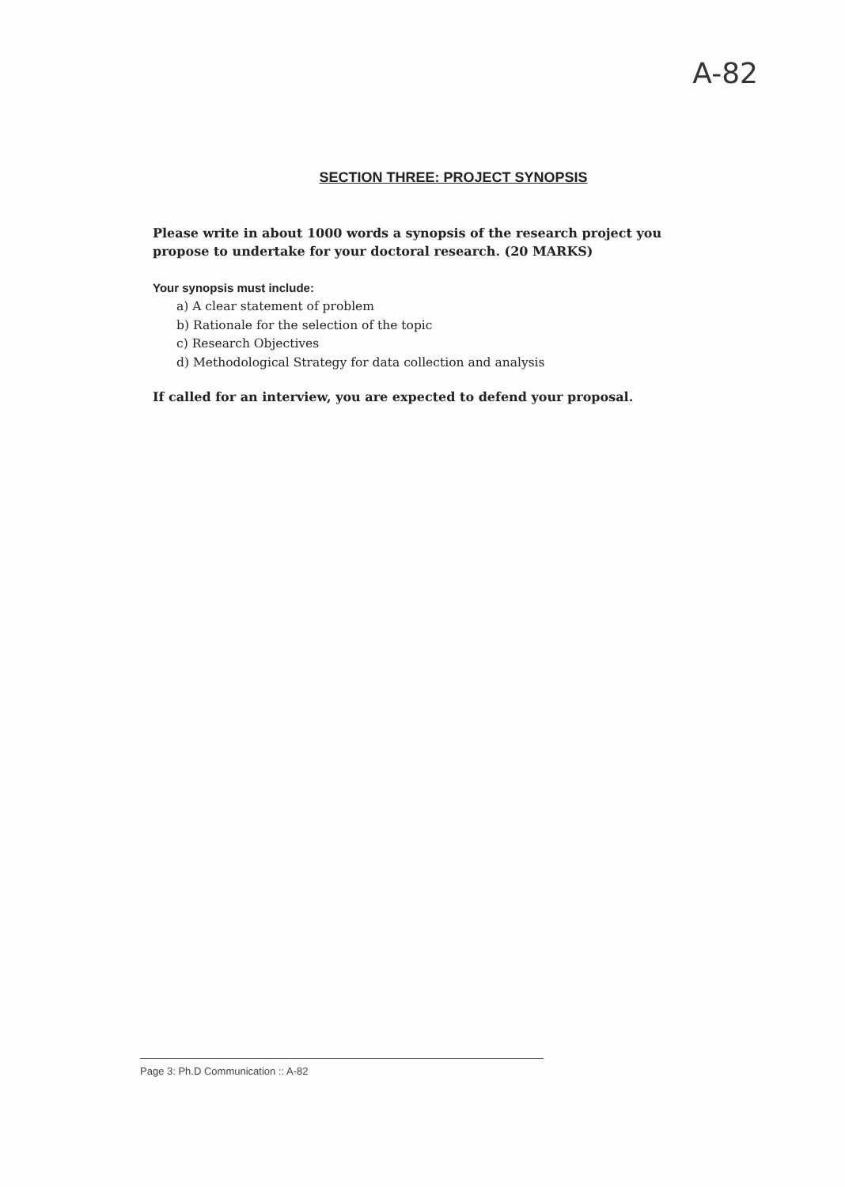A-82
SECTION THREE: PROJECT SYNOPSIS
Please write in about 1000 words a synopsis of the research project you propose to undertake for your doctoral research. (20 MARKS)
Your synopsis must include:
a) A clear statement of problem
b) Rationale for the selection of the topic
c) Research Objectives
d) Methodological Strategy for data collection and analysis
If called for an interview, you are expected to defend your proposal.
Page 3: Ph.D Communication :: A-82